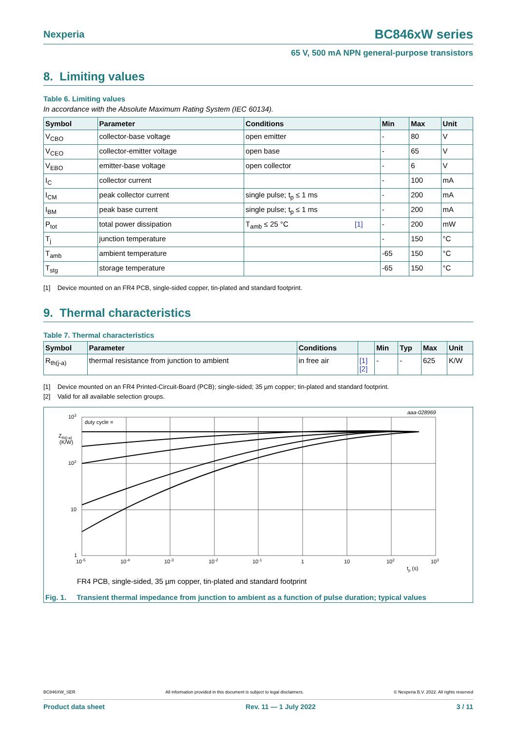Nexperia
BC846xW series
65 V, 500 mA NPN general-purpose transistors
8. Limiting values
Table 6. Limiting values
In accordance with the Absolute Maximum Rating System (IEC 60134).
| Symbol | Parameter | Conditions | | Min | Max | Unit |
| --- | --- | --- | --- | --- | --- | --- |
| V<sub>CBO</sub> | collector-base voltage | open emitter | | - | 80 | V |
| V<sub>CEO</sub> | collector-emitter voltage | open base | | - | 65 | V |
| V<sub>EBO</sub> | emitter-base voltage | open collector | | - | 6 | V |
| I<sub>C</sub> | collector current | | | - | 100 | mA |
| I<sub>CM</sub> | peak collector current | single pulse; t<sub>p</sub> ≤ 1 ms | | - | 200 | mA |
| I<sub>BM</sub> | peak base current | single pulse; t<sub>p</sub> ≤ 1 ms | | - | 200 | mA |
| P<sub>tot</sub> | total power dissipation | T<sub>amb</sub> ≤ 25 °C | [1] | - | 200 | mW |
| T<sub>j</sub> | junction temperature | | | - | 150 | °C |
| T<sub>amb</sub> | ambient temperature | | | -65 | 150 | °C |
| T<sub>stg</sub> | storage temperature | | | -65 | 150 | °C |
[1] Device mounted on an FR4 PCB, single-sided copper, tin-plated and standard footprint.
9. Thermal characteristics
Table 7. Thermal characteristics
| Symbol | Parameter | Conditions | | Min | Typ | Max | Unit |
| --- | --- | --- | --- | --- | --- | --- | --- |
| R<sub>th(j-a)</sub> | thermal resistance from junction to ambient | in free air | [1] [2] | - | - | 625 | K/W |
[1] Device mounted on an FR4 Printed-Circuit-Board (PCB); single-sided; 35 µm copper; tin-plated and standard footprint.
[2] Valid for all available selection groups.
aaa-028969
103
102
10
1
Zth(j-a)
(K/W)
duty cycle =
10-5
10-4
10-3
10-2
10-1
1
10
102
103
tp (s)
FR4 PCB, single-sided, 35 µm copper, tin-plated and standard footprint
Fig. 1. Transient thermal impedance from junction to ambient as a function of pulse duration; typical values
BC846XW_SER All information provided in this document is subject to legal disclaimers. © Nexperia B.V. 2022. All rights reserved
Product data sheet Rev. 11 — 1 July 2022 3 / 11